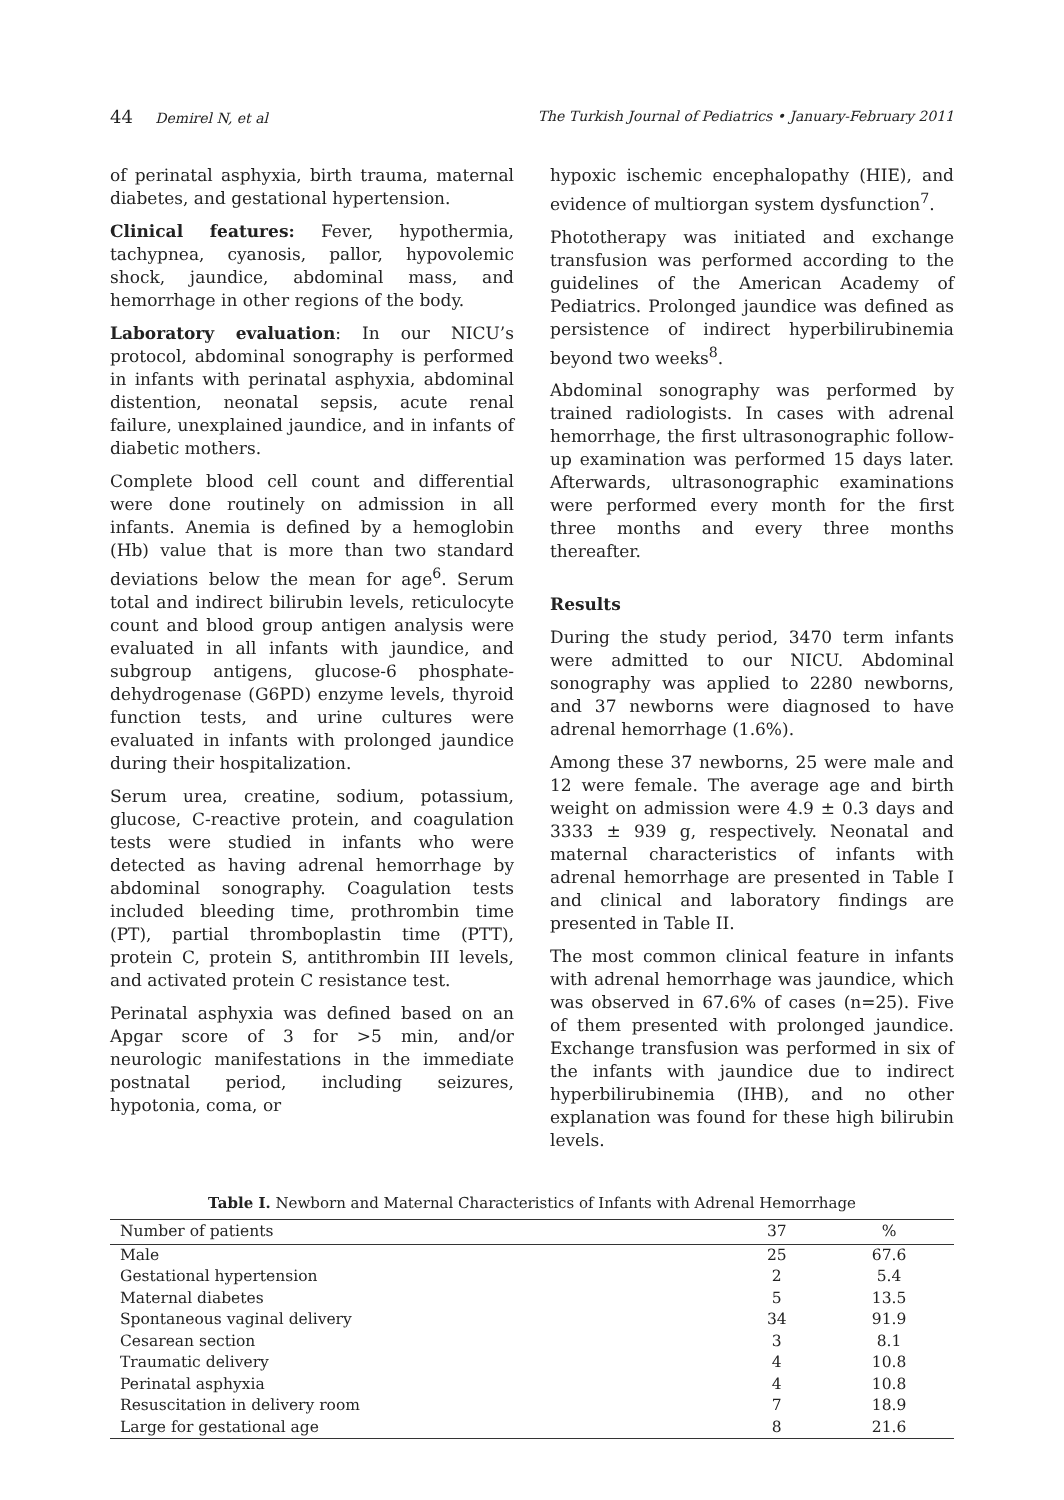44 Demirel N, et al The Turkish Journal of Pediatrics • January-February 2011
of perinatal asphyxia, birth trauma, maternal diabetes, and gestational hypertension.
Clinical features: Fever, hypothermia, tachypnea, cyanosis, pallor, hypovolemic shock, jaundice, abdominal mass, and hemorrhage in other regions of the body.
Laboratory evaluation: In our NICU’s protocol, abdominal sonography is performed in infants with perinatal asphyxia, abdominal distention, neonatal sepsis, acute renal failure, unexplained jaundice, and in infants of diabetic mothers.
Complete blood cell count and differential were done routinely on admission in all infants. Anemia is defined by a hemoglobin (Hb) value that is more than two standard deviations below the mean for age<sup>6</sup>. Serum total and indirect bilirubin levels, reticulocyte count and blood group antigen analysis were evaluated in all infants with jaundice, and subgroup antigens, glucose-6 phosphate-dehydrogenase (G6PD) enzyme levels, thyroid function tests, and urine cultures were evaluated in infants with prolonged jaundice during their hospitalization.
Serum urea, creatine, sodium, potassium, glucose, C-reactive protein, and coagulation tests were studied in infants who were detected as having adrenal hemorrhage by abdominal sonography. Coagulation tests included bleeding time, prothrombin time (PT), partial thromboplastin time (PTT), protein C, protein S, antithrombin III levels, and activated protein C resistance test.
Perinatal asphyxia was defined based on an Apgar score of 3 for >5 min, and/or neurologic manifestations in the immediate postnatal period, including seizures, hypotonia, coma, or
hypoxic ischemic encephalopathy (HIE), and evidence of multiorgan system dysfunction<sup>7</sup>.
Phototherapy was initiated and exchange transfusion was performed according to the guidelines of the American Academy of Pediatrics. Prolonged jaundice was defined as persistence of indirect hyperbilirubinemia beyond two weeks<sup>8</sup>.
Abdominal sonography was performed by trained radiologists. In cases with adrenal hemorrhage, the first ultrasonographic follow-up examination was performed 15 days later. Afterwards, ultrasonographic examinations were performed every month for the first three months and every three months thereafter.
Results
During the study period, 3470 term infants were admitted to our NICU. Abdominal sonography was applied to 2280 newborns, and 37 newborns were diagnosed to have adrenal hemorrhage (1.6%).
Among these 37 newborns, 25 were male and 12 were female. The average age and birth weight on admission were 4.9 ± 0.3 days and 3333 ± 939 g, respectively. Neonatal and maternal characteristics of infants with adrenal hemorrhage are presented in Table I and clinical and laboratory findings are presented in Table II.
The most common clinical feature in infants with adrenal hemorrhage was jaundice, which was observed in 67.6% of cases (n=25). Five of them presented with prolonged jaundice. Exchange transfusion was performed in six of the infants with jaundice due to indirect hyperbilirubinemia (IHB), and no other explanation was found for these high bilirubin levels.
Table I. Newborn and Maternal Characteristics of Infants with Adrenal Hemorrhage
| Number of patients | 37 | % |
| --- | --- | --- |
| Male | 25 | 67.6 |
| Gestational hypertension | 2 | 5.4 |
| Maternal diabetes | 5 | 13.5 |
| Spontaneous vaginal delivery | 34 | 91.9 |
| Cesarean section | 3 | 8.1 |
| Traumatic delivery | 4 | 10.8 |
| Perinatal asphyxia | 4 | 10.8 |
| Resuscitation in delivery room | 7 | 18.9 |
| Large for gestational age | 8 | 21.6 |